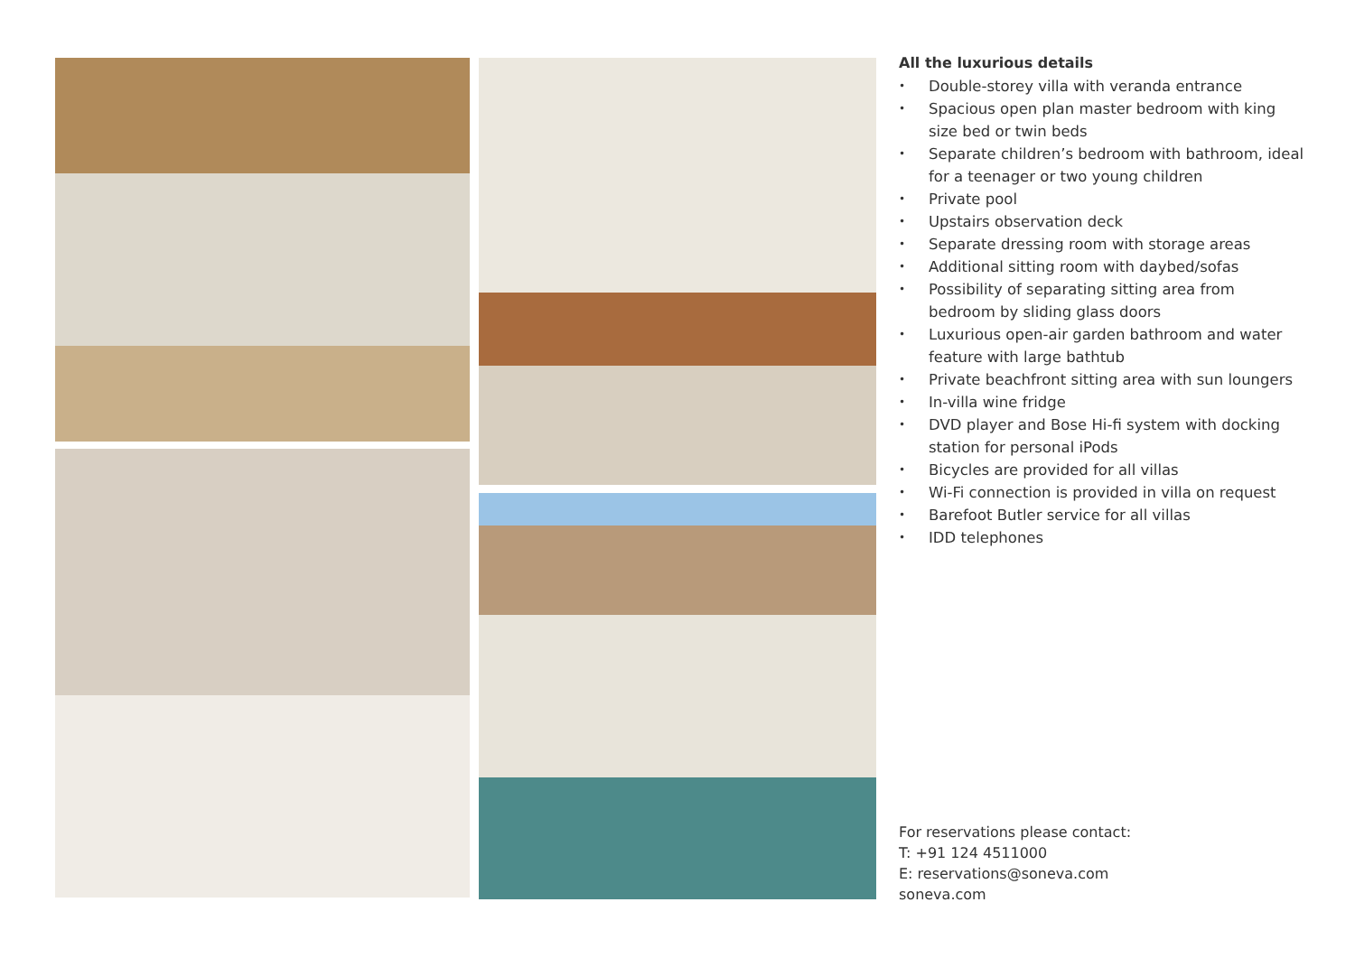All the luxurious details
• Double-storey villa with veranda entrance
• Spacious open plan master bedroom with king size bed or twin beds
• Separate children’s bedroom with bathroom, ideal for a teenager or two young children
• Private pool
• Upstairs observation deck
• Separate dressing room with storage areas
• Additional sitting room with daybed/sofas
• Possibility of separating sitting area from bedroom by sliding glass doors
• Luxurious open-air garden bathroom and water feature with large bathtub
• Private beachfront sitting area with sun loungers
• In-villa wine fridge
• DVD player and Bose Hi-fi system with docking station for personal iPods
• Bicycles are provided for all villas
• Wi-Fi connection is provided in villa on request
• Barefoot Butler service for all villas
• IDD telephones
For reservations please contact:
T: +91 124 4511000
E: reservations@soneva.com
soneva.com